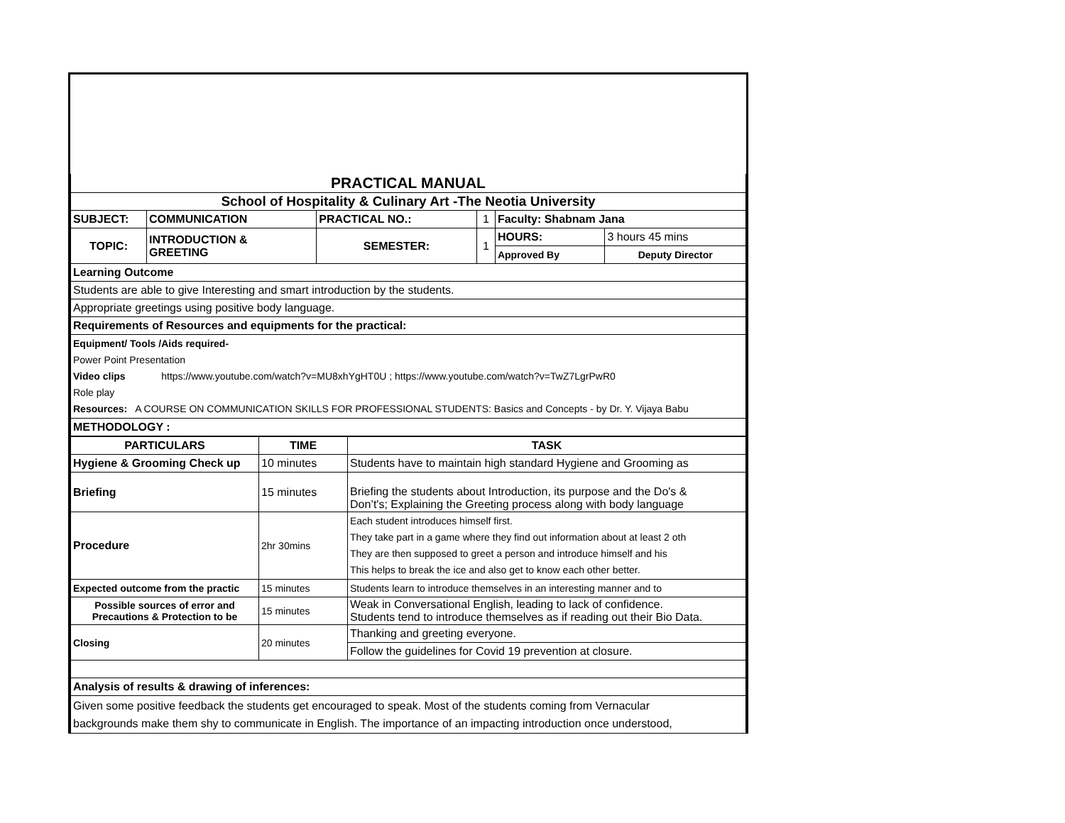| PRACTICAL MANUAL | | | | | |
| School of Hospitality & Culinary Art -The Neotia University | | | | | |
| SUBJECT: | COMMUNICATION | PRACTICAL NO.: | 1 | Faculty: Shabnam Jana | |
| TOPIC: | INTRODUCTION & GREETING | SEMESTER: | 1 | HOURS: | 3 hours 45 mins |
| | | | | Approved By | Deputy Director |
| Learning Outcome | | | | | |
| Students are able to give Interesting and smart introduction by the students. | | | | | |
| Appropriate greetings using positive body language. | | | | | |
| Requirements of Resources and equipments for the practical: | | | | | |
| Equipment/ Tools /Aids required- Power Point Presentation Video clips https://www.youtube.com/watch?v=MU8xhYgHT0U ; https://www.youtube.com/watch?v=TwZ7LgrPwR0 Role play Resources: A COURSE ON COMMUNICATION SKILLS FOR PROFESSIONAL STUDENTS: Basics and Concepts - by Dr. Y. Vijaya Babu | | | | | |
| METHODOLOGY : | | | | | |
| PARTICULARS | TIME | TASK |
| --- | --- | --- |
| Hygiene & Grooming Check up | 10 minutes | Students have to maintain high standard Hygiene and Grooming as |
| Briefing | 15 minutes | Briefing the students about Introduction, its purpose and the Do's & Don’t's; Explaining the Greeting process along with body language |
| Procedure | 2hr 30mins | Each student introduces himself first. They take part in a game where they find out information about at least 2 oth They are then supposed to greet a person and introduce himself and his This helps to break the ice and also get to know each other better. |
| Expected outcome from the practic | 15 minutes | Students learn to introduce themselves in an interesting manner and to |
| Possible sources of error and Precautions & Protection to be | 15 minutes | Weak in Conversational English, leading to lack of confidence. Students tend to introduce themselves as if reading out their Bio Data. |
| Closing | 20 minutes | Thanking and greeting everyone. |
| | | Follow the guidelines for Covid 19 prevention at closure. |
| Analysis of results & drawing of inferences: | | |
| Given some positive feedback the students get encouraged to speak. Most of the students coming from Vernacular backgrounds make them shy to communicate in English. The importance of an impacting introduction once understood, | | |